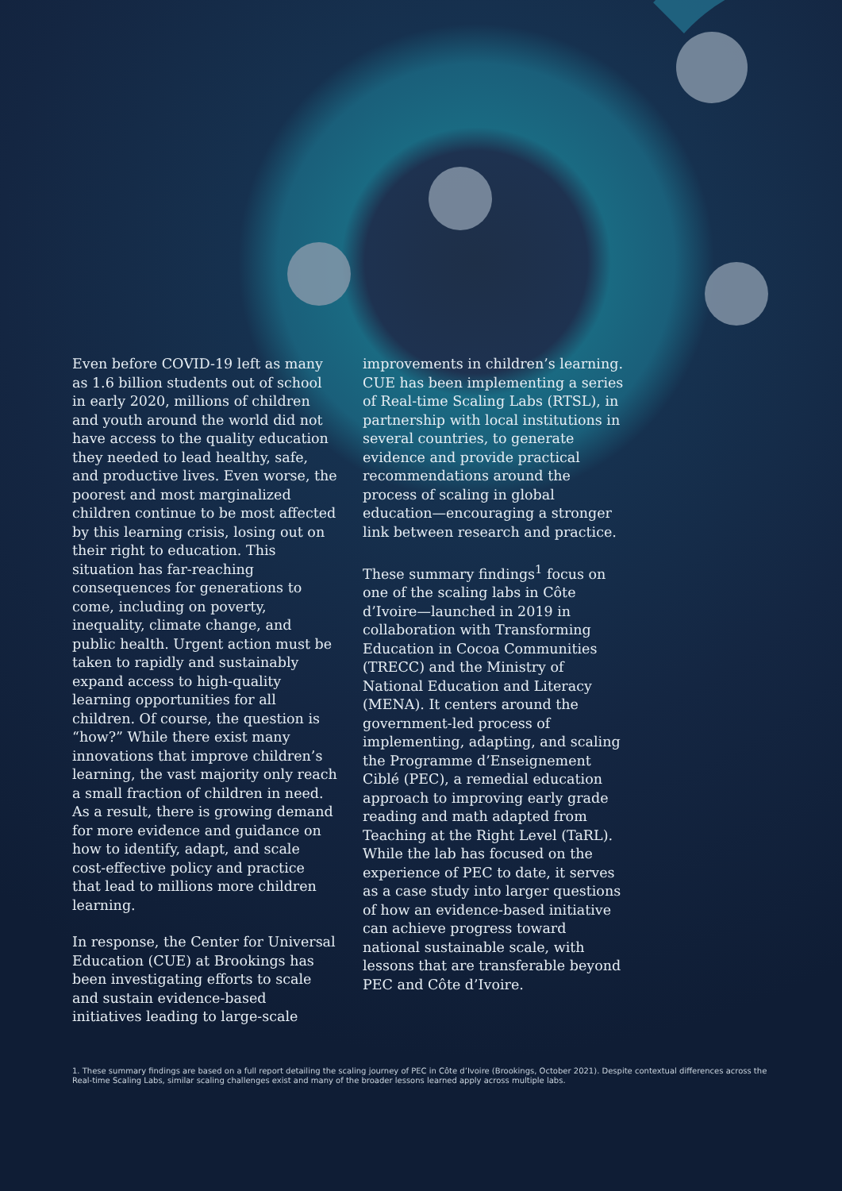Even before COVID-19 left as many as 1.6 billion students out of school in early 2020, millions of children and youth around the world did not have access to the quality education they needed to lead healthy, safe, and productive lives. Even worse, the poorest and most marginalized children continue to be most affected by this learning crisis, losing out on their right to education. This situation has far-reaching consequences for generations to come, including on poverty, inequality, climate change, and public health. Urgent action must be taken to rapidly and sustainably expand access to high-quality learning opportunities for all children. Of course, the question is “how?” While there exist many innovations that improve children’s learning, the vast majority only reach a small fraction of children in need. As a result, there is growing demand for more evidence and guidance on how to identify, adapt, and scale cost-effective policy and practice that lead to millions more children learning.
In response, the Center for Universal Education (CUE) at Brookings has been investigating efforts to scale and sustain evidence-based initiatives leading to large-scale
improvements in children’s learning. CUE has been implementing a series of Real-time Scaling Labs (RTSL), in partnership with local institutions in several countries, to generate evidence and provide practical recommendations around the process of scaling in global education—encouraging a stronger link between research and practice.
These summary findings<sup>1</sup> focus on one of the scaling labs in Côte d’Ivoire—launched in 2019 in collaboration with Transforming Education in Cocoa Communities (TRECC) and the Ministry of National Education and Literacy (MENA). It centers around the government-led process of implementing, adapting, and scaling the Programme d’Enseignement Ciblé (PEC), a remedial education approach to improving early grade reading and math adapted from Teaching at the Right Level (TaRL). While the lab has focused on the experience of PEC to date, it serves as a case study into larger questions of how an evidence-based initiative can achieve progress toward national sustainable scale, with lessons that are transferable beyond PEC and Côte d’Ivoire.
1. These summary findings are based on a full report detailing the scaling journey of PEC in Côte d’Ivoire (Brookings, October 2021). Despite contextual differences across the Real-time Scaling Labs, similar scaling challenges exist and many of the broader lessons learned apply across multiple labs.